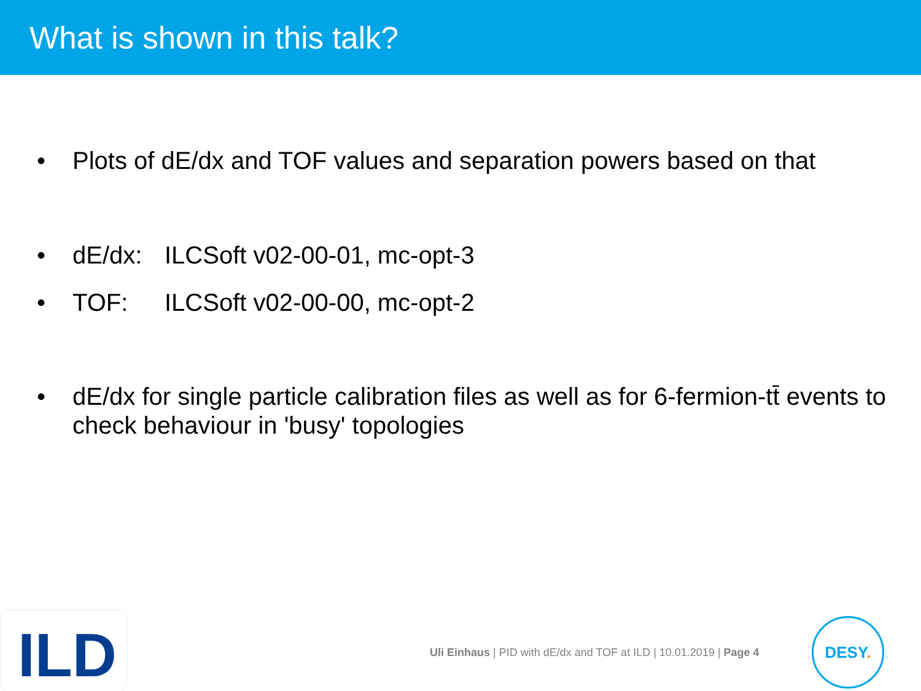What is shown in this talk?
• Plots of dE/dx and TOF values and separation powers based on that
• dE/dx: ILCSoft v02-00-01, mc-opt-3
• TOF: ILCSoft v02-00-00, mc-opt-2
• dE/dx for single particle calibration files as well as for 6-fermion-tt̄ events to check behaviour in 'busy' topologies
ILD
Uli Einhaus | PID with dE/dx and TOF at ILD | 10.01.2019 | Page 4
DESY.